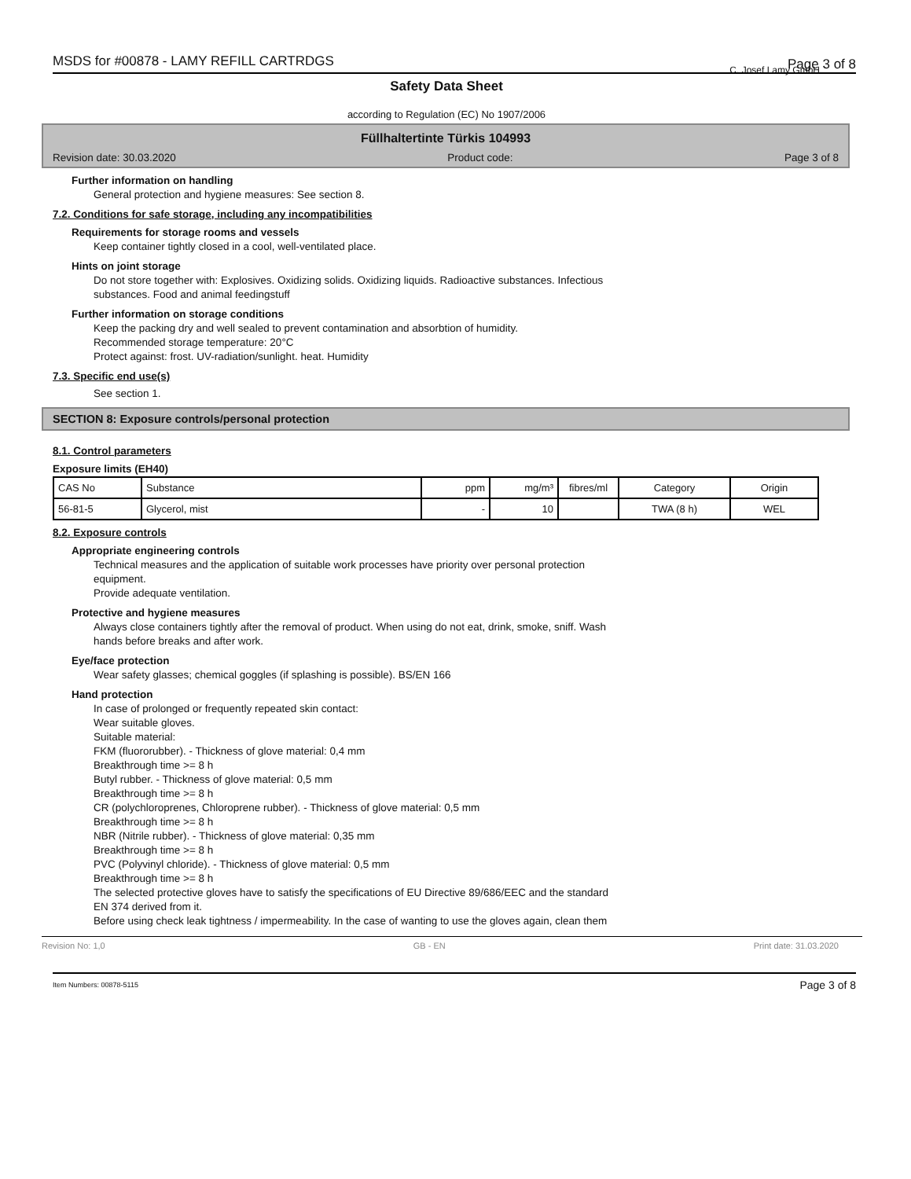MSDS for #00878 - LAMY REFILL CARTRDGS Page 3 of 8
C. Josef Lamy GmbH
Safety Data Sheet
according to Regulation (EC) No 1907/2006
Füllhaltertinte Türkis 104993
Revision date: 30.03.2020 Product code: Page 3 of 8
Further information on handling
General protection and hygiene measures: See section 8.
7.2. Conditions for safe storage, including any incompatibilities
Requirements for storage rooms and vessels
Keep container tightly closed in a cool, well-ventilated place.
Hints on joint storage
Do not store together with: Explosives. Oxidizing solids. Oxidizing liquids. Radioactive substances. Infectious
substances. Food and animal feedingstuff
Further information on storage conditions
Keep the packing dry and well sealed to prevent contamination and absorbtion of humidity.
Recommended storage temperature: 20°C
Protect against: frost. UV-radiation/sunlight. heat. Humidity
7.3. Specific end use(s)
See section 1.
SECTION 8: Exposure controls/personal protection
8.1. Control parameters
Exposure limits (EH40)
| CAS No | Substance | ppm | mg/m³ | fibres/ml | Category | Origin |
| --- | --- | --- | --- | --- | --- | --- |
| 56-81-5 | Glycerol, mist | - | 10 | | TWA (8 h) | WEL |
8.2. Exposure controls
Appropriate engineering controls
Technical measures and the application of suitable work processes have priority over personal protection
equipment.
Provide adequate ventilation.
Protective and hygiene measures
Always close containers tightly after the removal of product. When using do not eat, drink, smoke, sniff. Wash
hands before breaks and after work.
Eye/face protection
Wear safety glasses; chemical goggles (if splashing is possible). BS/EN 166
Hand protection
In case of prolonged or frequently repeated skin contact:
Wear suitable gloves.
Suitable material:
FKM (fluororubber). - Thickness of glove material: 0,4 mm
Breakthrough time >= 8 h
Butyl rubber. - Thickness of glove material: 0,5 mm
Breakthrough time >= 8 h
CR (polychloroprenes, Chloroprene rubber). - Thickness of glove material: 0,5 mm
Breakthrough time >= 8 h
NBR (Nitrile rubber). - Thickness of glove material: 0,35 mm
Breakthrough time >= 8 h
PVC (Polyvinyl chloride). - Thickness of glove material: 0,5 mm
Breakthrough time >= 8 h
The selected protective gloves have to satisfy the specifications of EU Directive 89/686/EEC and the standard
EN 374 derived from it.
Before using check leak tightness / impermeability. In the case of wanting to use the gloves again, clean them
Revision No: 1,0 GB - EN Print date: 31.03.2020
Item Numbers: 00878-5115 Page 3 of 8